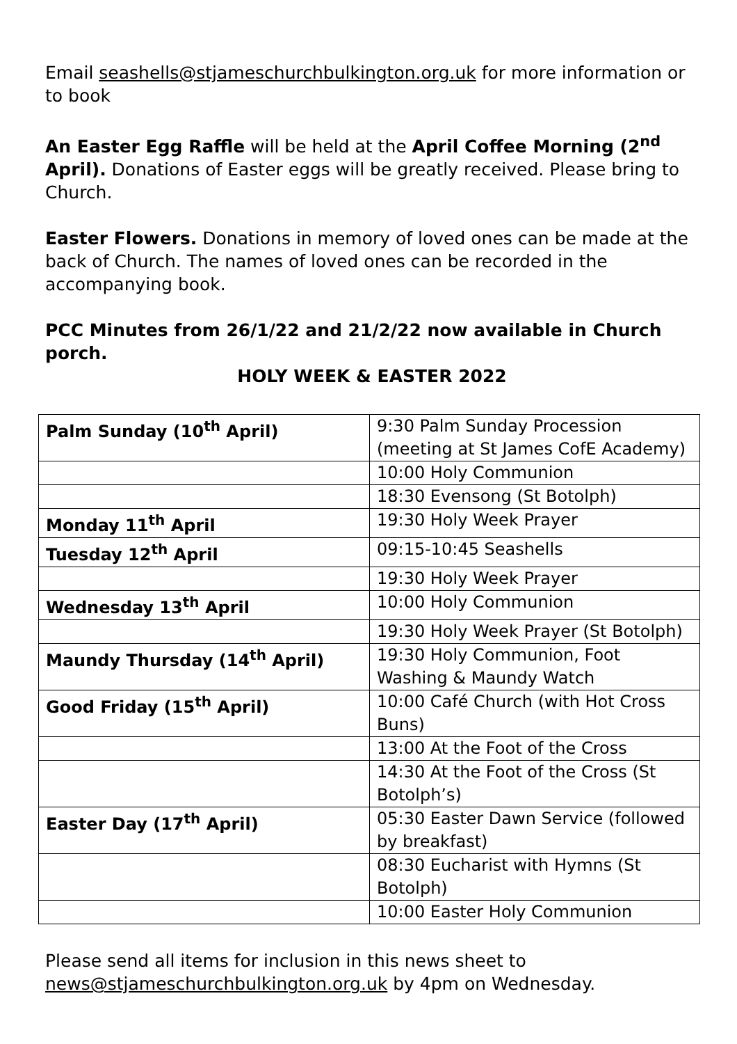Email seashells@stjameschurchbulkington.org.uk for more information or to book
An Easter Egg Raffle will be held at the April Coffee Morning (2<sup>nd</sup> April). Donations of Easter eggs will be greatly received. Please bring to Church.
Easter Flowers. Donations in memory of loved ones can be made at the back of Church. The names of loved ones can be recorded in the accompanying book.
PCC Minutes from 26/1/22 and 21/2/22 now available in Church porch.
HOLY WEEK & EASTER 2022
| Palm Sunday (10<sup>th</sup> April) | 9:30 Palm Sunday Procession (meeting at St James CofE Academy) |
| | 10:00 Holy Communion |
| | 18:30 Evensong (St Botolph) |
| Monday 11<sup>th</sup> April | 19:30 Holy Week Prayer |
| Tuesday 12<sup>th</sup> April | 09:15-10:45 Seashells |
| | 19:30 Holy Week Prayer |
| Wednesday 13<sup>th</sup> April | 10:00 Holy Communion |
| | 19:30 Holy Week Prayer (St Botolph) |
| Maundy Thursday (14<sup>th</sup> April) | 19:30 Holy Communion, Foot Washing & Maundy Watch |
| Good Friday (15<sup>th</sup> April) | 10:00 Café Church (with Hot Cross Buns) |
| | 13:00 At the Foot of the Cross |
| | 14:30 At the Foot of the Cross (St Botolph’s) |
| Easter Day (17<sup>th</sup> April) | 05:30 Easter Dawn Service (followed by breakfast) |
| | 08:30 Eucharist with Hymns (St Botolph) |
| | 10:00 Easter Holy Communion |
Please send all items for inclusion in this news sheet to news@stjameschurchbulkington.org.uk by 4pm on Wednesday.